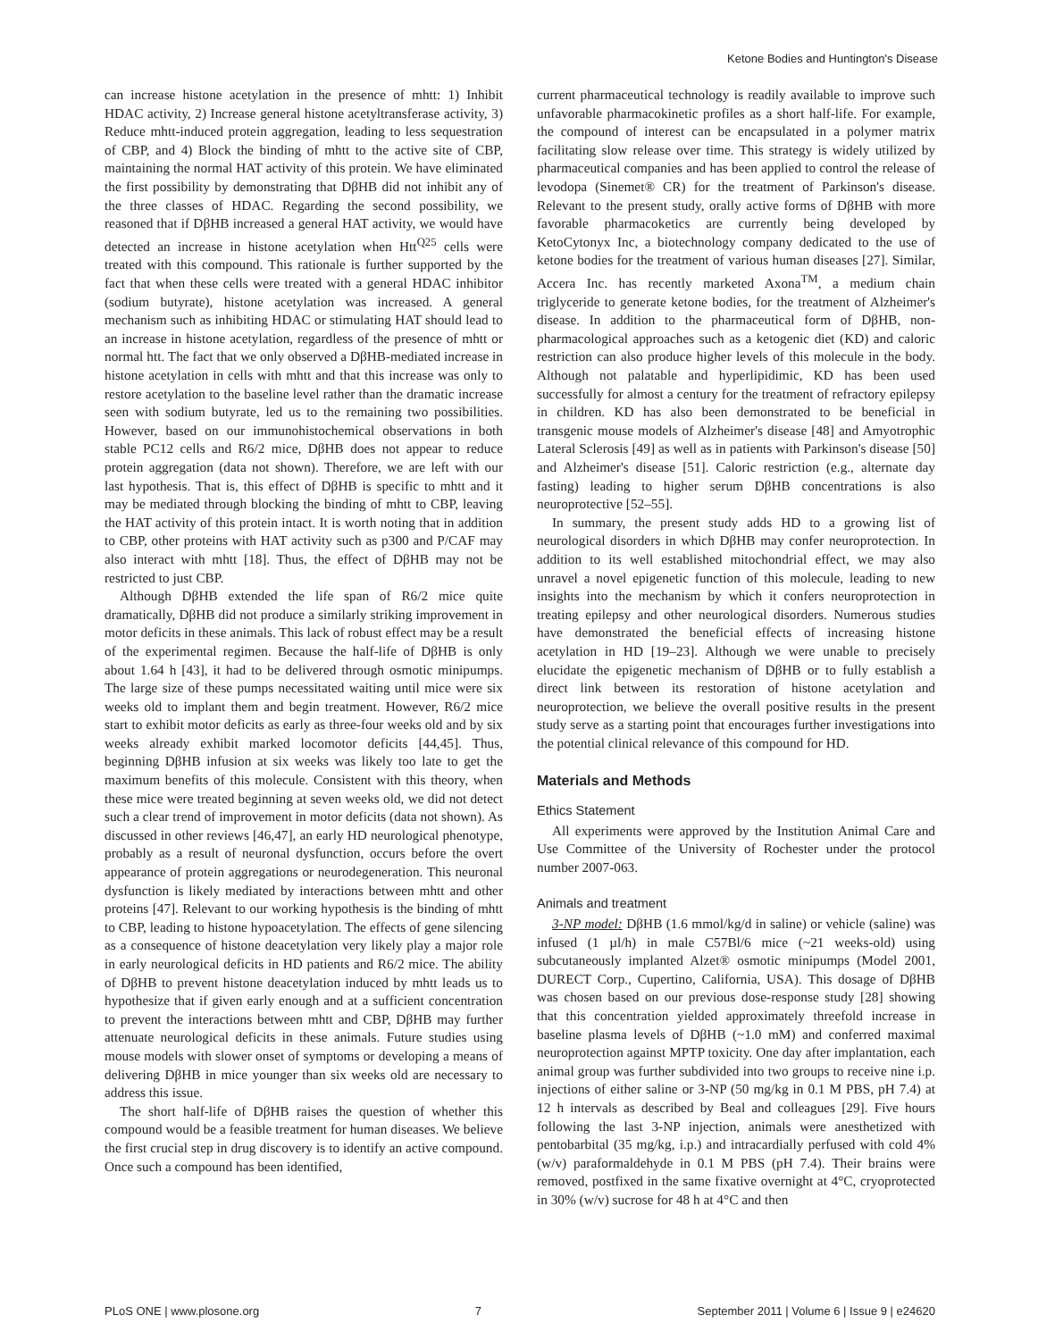Ketone Bodies and Huntington's Disease
can increase histone acetylation in the presence of mhtt: 1) Inhibit HDAC activity, 2) Increase general histone acetyltransferase activity, 3) Reduce mhtt-induced protein aggregation, leading to less sequestration of CBP, and 4) Block the binding of mhtt to the active site of CBP, maintaining the normal HAT activity of this protein. We have eliminated the first possibility by demonstrating that DβHB did not inhibit any of the three classes of HDAC. Regarding the second possibility, we reasoned that if DβHB increased a general HAT activity, we would have detected an increase in histone acetylation when Htt<sup>Q25</sup> cells were treated with this compound. This rationale is further supported by the fact that when these cells were treated with a general HDAC inhibitor (sodium butyrate), histone acetylation was increased. A general mechanism such as inhibiting HDAC or stimulating HAT should lead to an increase in histone acetylation, regardless of the presence of mhtt or normal htt. The fact that we only observed a DβHB-mediated increase in histone acetylation in cells with mhtt and that this increase was only to restore acetylation to the baseline level rather than the dramatic increase seen with sodium butyrate, led us to the remaining two possibilities. However, based on our immunohistochemical observations in both stable PC12 cells and R6/2 mice, DβHB does not appear to reduce protein aggregation (data not shown). Therefore, we are left with our last hypothesis. That is, this effect of DβHB is specific to mhtt and it may be mediated through blocking the binding of mhtt to CBP, leaving the HAT activity of this protein intact. It is worth noting that in addition to CBP, other proteins with HAT activity such as p300 and P/CAF may also interact with mhtt [18]. Thus, the effect of DβHB may not be restricted to just CBP.
Although DβHB extended the life span of R6/2 mice quite dramatically, DβHB did not produce a similarly striking improvement in motor deficits in these animals. This lack of robust effect may be a result of the experimental regimen. Because the half-life of DβHB is only about 1.64 h [43], it had to be delivered through osmotic minipumps. The large size of these pumps necessitated waiting until mice were six weeks old to implant them and begin treatment. However, R6/2 mice start to exhibit motor deficits as early as three-four weeks old and by six weeks already exhibit marked locomotor deficits [44,45]. Thus, beginning DβHB infusion at six weeks was likely too late to get the maximum benefits of this molecule. Consistent with this theory, when these mice were treated beginning at seven weeks old, we did not detect such a clear trend of improvement in motor deficits (data not shown). As discussed in other reviews [46,47], an early HD neurological phenotype, probably as a result of neuronal dysfunction, occurs before the overt appearance of protein aggregations or neurodegeneration. This neuronal dysfunction is likely mediated by interactions between mhtt and other proteins [47]. Relevant to our working hypothesis is the binding of mhtt to CBP, leading to histone hypoacetylation. The effects of gene silencing as a consequence of histone deacetylation very likely play a major role in early neurological deficits in HD patients and R6/2 mice. The ability of DβHB to prevent histone deacetylation induced by mhtt leads us to hypothesize that if given early enough and at a sufficient concentration to prevent the interactions between mhtt and CBP, DβHB may further attenuate neurological deficits in these animals. Future studies using mouse models with slower onset of symptoms or developing a means of delivering DβHB in mice younger than six weeks old are necessary to address this issue.
The short half-life of DβHB raises the question of whether this compound would be a feasible treatment for human diseases. We believe the first crucial step in drug discovery is to identify an active compound. Once such a compound has been identified,
current pharmaceutical technology is readily available to improve such unfavorable pharmacokinetic profiles as a short half-life. For example, the compound of interest can be encapsulated in a polymer matrix facilitating slow release over time. This strategy is widely utilized by pharmaceutical companies and has been applied to control the release of levodopa (Sinemet® CR) for the treatment of Parkinson's disease. Relevant to the present study, orally active forms of DβHB with more favorable pharmacoketics are currently being developed by KetoCytonyx Inc, a biotechnology company dedicated to the use of ketone bodies for the treatment of various human diseases [27]. Similar, Accera Inc. has recently marketed Axona<sup>TM</sup>, a medium chain triglyceride to generate ketone bodies, for the treatment of Alzheimer's disease. In addition to the pharmaceutical form of DβHB, non-pharmacological approaches such as a ketogenic diet (KD) and caloric restriction can also produce higher levels of this molecule in the body. Although not palatable and hyperlipidimic, KD has been used successfully for almost a century for the treatment of refractory epilepsy in children. KD has also been demonstrated to be beneficial in transgenic mouse models of Alzheimer's disease [48] and Amyotrophic Lateral Sclerosis [49] as well as in patients with Parkinson's disease [50] and Alzheimer's disease [51]. Caloric restriction (e.g., alternate day fasting) leading to higher serum DβHB concentrations is also neuroprotective [52–55].
In summary, the present study adds HD to a growing list of neurological disorders in which DβHB may confer neuroprotection. In addition to its well established mitochondrial effect, we may also unravel a novel epigenetic function of this molecule, leading to new insights into the mechanism by which it confers neuroprotection in treating epilepsy and other neurological disorders. Numerous studies have demonstrated the beneficial effects of increasing histone acetylation in HD [19–23]. Although we were unable to precisely elucidate the epigenetic mechanism of DβHB or to fully establish a direct link between its restoration of histone acetylation and neuroprotection, we believe the overall positive results in the present study serve as a starting point that encourages further investigations into the potential clinical relevance of this compound for HD.
Materials and Methods
Ethics Statement
All experiments were approved by the Institution Animal Care and Use Committee of the University of Rochester under the protocol number 2007-063.
Animals and treatment
3-NP model: DβHB (1.6 mmol/kg/d in saline) or vehicle (saline) was infused (1 µl/h) in male C57Bl/6 mice (~21 weeks-old) using subcutaneously implanted Alzet® osmotic minipumps (Model 2001, DURECT Corp., Cupertino, California, USA). This dosage of DβHB was chosen based on our previous dose-response study [28] showing that this concentration yielded approximately threefold increase in baseline plasma levels of DβHB (~1.0 mM) and conferred maximal neuroprotection against MPTP toxicity. One day after implantation, each animal group was further subdivided into two groups to receive nine i.p. injections of either saline or 3-NP (50 mg/kg in 0.1 M PBS, pH 7.4) at 12 h intervals as described by Beal and colleagues [29]. Five hours following the last 3-NP injection, animals were anesthetized with pentobarbital (35 mg/kg, i.p.) and intracardially perfused with cold 4% (w/v) paraformaldehyde in 0.1 M PBS (pH 7.4). Their brains were removed, postfixed in the same fixative overnight at 4°C, cryoprotected in 30% (w/v) sucrose for 48 h at 4°C and then
PLoS ONE | www.plosone.org 7 September 2011 | Volume 6 | Issue 9 | e24620